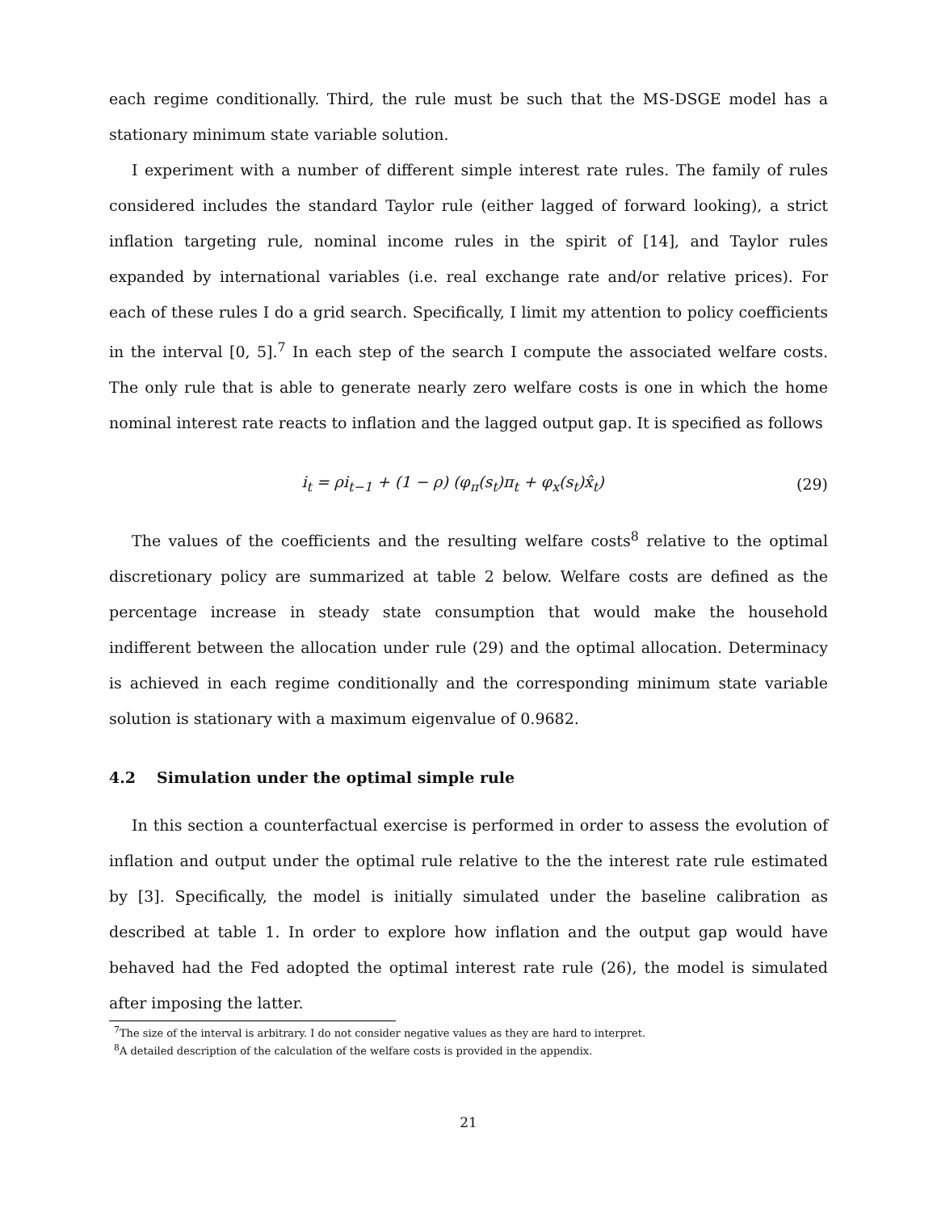each regime conditionally. Third, the rule must be such that the MS-DSGE model has a stationary minimum state variable solution.
I experiment with a number of different simple interest rate rules. The family of rules considered includes the standard Taylor rule (either lagged of forward looking), a strict inflation targeting rule, nominal income rules in the spirit of [14], and Taylor rules expanded by international variables (i.e. real exchange rate and/or relative prices). For each of these rules I do a grid search. Specifically, I limit my attention to policy coefficients in the interval [0, 5].<sup>7</sup> In each step of the search I compute the associated welfare costs. The only rule that is able to generate nearly zero welfare costs is one in which the home nominal interest rate reacts to inflation and the lagged output gap. It is specified as follows
i<sub>t</sub> = ρi<sub>t−1</sub> + (1 − ρ) (φ<sub>π</sub>(s<sub>t</sub>)π<sub>t</sub> + φ<sub>x</sub>(s<sub>t</sub>)x̂<sub>t</sub>) (29)
The values of the coefficients and the resulting welfare costs<sup>8</sup> relative to the optimal discretionary policy are summarized at table 2 below. Welfare costs are defined as the percentage increase in steady state consumption that would make the household indifferent between the allocation under rule (29) and the optimal allocation. Determinacy is achieved in each regime conditionally and the corresponding minimum state variable solution is stationary with a maximum eigenvalue of 0.9682.
4.2 Simulation under the optimal simple rule
In this section a counterfactual exercise is performed in order to assess the evolution of inflation and output under the optimal rule relative to the the interest rate rule estimated by [3]. Specifically, the model is initially simulated under the baseline calibration as described at table 1. In order to explore how inflation and the output gap would have behaved had the Fed adopted the optimal interest rate rule (26), the model is simulated after imposing the latter.
<sup>7</sup> The size of the interval is arbitrary. I do not consider negative values as they are hard to interpret.
<sup>8</sup> A detailed description of the calculation of the welfare costs is provided in the appendix.
21